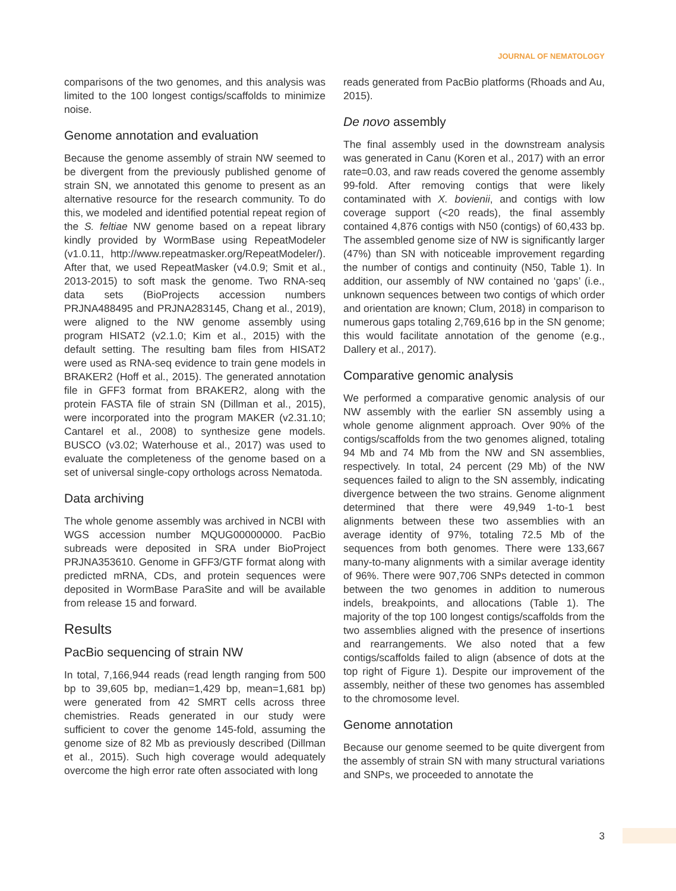JOURNAL OF NEMATOLOGY
comparisons of the two genomes, and this analysis was limited to the 100 longest contigs/scaffolds to minimize noise.
Genome annotation and evaluation
Because the genome assembly of strain NW seemed to be divergent from the previously published genome of strain SN, we annotated this genome to present as an alternative resource for the research community. To do this, we modeled and identified potential repeat region of the S. feltiae NW genome based on a repeat library kindly provided by WormBase using RepeatModeler (v1.0.11, http://www.repeatmasker.org/RepeatModeler/). After that, we used RepeatMasker (v4.0.9; Smit et al., 2013-2015) to soft mask the genome. Two RNA-seq data sets (BioProjects accession numbers PRJNA488495 and PRJNA283145, Chang et al., 2019), were aligned to the NW genome assembly using program HISAT2 (v2.1.0; Kim et al., 2015) with the default setting. The resulting bam files from HISAT2 were used as RNA-seq evidence to train gene models in BRAKER2 (Hoff et al., 2015). The generated annotation file in GFF3 format from BRAKER2, along with the protein FASTA file of strain SN (Dillman et al., 2015), were incorporated into the program MAKER (v2.31.10; Cantarel et al., 2008) to synthesize gene models. BUSCO (v3.02; Waterhouse et al., 2017) was used to evaluate the completeness of the genome based on a set of universal single-copy orthologs across Nematoda.
Data archiving
The whole genome assembly was archived in NCBI with WGS accession number MQUG00000000. PacBio subreads were deposited in SRA under BioProject PRJNA353610. Genome in GFF3/GTF format along with predicted mRNA, CDs, and protein sequences were deposited in WormBase ParaSite and will be available from release 15 and forward.
Results
PacBio sequencing of strain NW
In total, 7,166,944 reads (read length ranging from 500 bp to 39,605 bp, median=1,429 bp, mean=1,681 bp) were generated from 42 SMRT cells across three chemistries. Reads generated in our study were sufficient to cover the genome 145-fold, assuming the genome size of 82 Mb as previously described (Dillman et al., 2015). Such high coverage would adequately overcome the high error rate often associated with long
reads generated from PacBio platforms (Rhoads and Au, 2015).
De novo assembly
The final assembly used in the downstream analysis was generated in Canu (Koren et al., 2017) with an error rate=0.03, and raw reads covered the genome assembly 99-fold. After removing contigs that were likely contaminated with X. bovienii, and contigs with low coverage support (<20 reads), the final assembly contained 4,876 contigs with N50 (contigs) of 60,433 bp. The assembled genome size of NW is significantly larger (47%) than SN with noticeable improvement regarding the number of contigs and continuity (N50, Table 1). In addition, our assembly of NW contained no ‘gaps’ (i.e., unknown sequences between two contigs of which order and orientation are known; Clum, 2018) in comparison to numerous gaps totaling 2,769,616 bp in the SN genome; this would facilitate annotation of the genome (e.g., Dallery et al., 2017).
Comparative genomic analysis
We performed a comparative genomic analysis of our NW assembly with the earlier SN assembly using a whole genome alignment approach. Over 90% of the contigs/scaffolds from the two genomes aligned, totaling 94 Mb and 74 Mb from the NW and SN assemblies, respectively. In total, 24 percent (29 Mb) of the NW sequences failed to align to the SN assembly, indicating divergence between the two strains. Genome alignment determined that there were 49,949 1-to-1 best alignments between these two assemblies with an average identity of 97%, totaling 72.5 Mb of the sequences from both genomes. There were 133,667 many-to-many alignments with a similar average identity of 96%. There were 907,706 SNPs detected in common between the two genomes in addition to numerous indels, breakpoints, and allocations (Table 1). The majority of the top 100 longest contigs/scaffolds from the two assemblies aligned with the presence of insertions and rearrangements. We also noted that a few contigs/scaffolds failed to align (absence of dots at the top right of Figure 1). Despite our improvement of the assembly, neither of these two genomes has assembled to the chromosome level.
Genome annotation
Because our genome seemed to be quite divergent from the assembly of strain SN with many structural variations and SNPs, we proceeded to annotate the
3